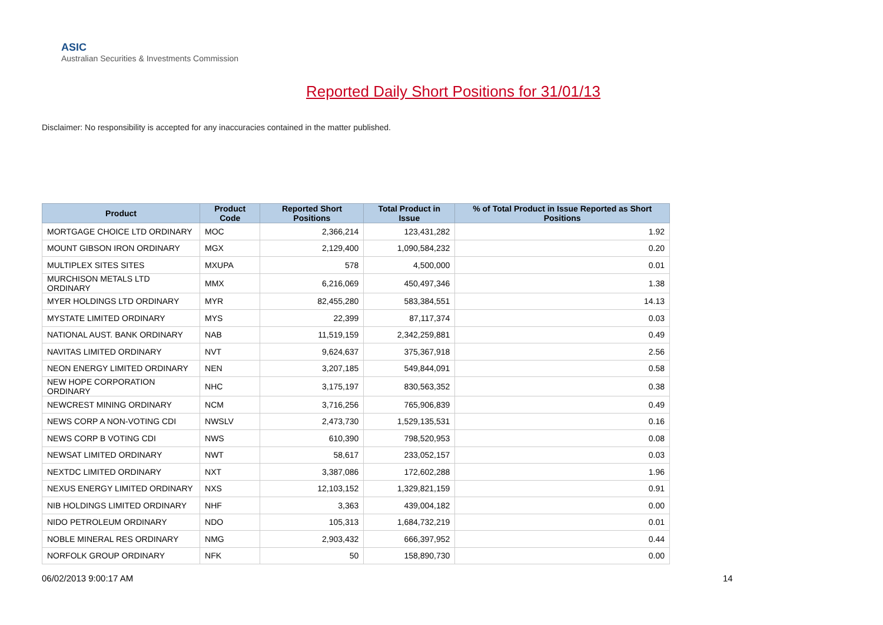ASIC
Australian Securities & Investments Commission
Reported Daily Short Positions for 31/01/13
Disclaimer: No responsibility is accepted for any inaccuracies contained in the matter published.
| Product | Product Code | Reported Short Positions | Total Product in Issue | % of Total Product in Issue Reported as Short Positions |
| --- | --- | --- | --- | --- |
| MORTGAGE CHOICE LTD ORDINARY | MOC | 2,366,214 | 123,431,282 | 1.92 |
| MOUNT GIBSON IRON ORDINARY | MGX | 2,129,400 | 1,090,584,232 | 0.20 |
| MULTIPLEX SITES SITES | MXUPA | 578 | 4,500,000 | 0.01 |
| MURCHISON METALS LTD ORDINARY | MMX | 6,216,069 | 450,497,346 | 1.38 |
| MYER HOLDINGS LTD ORDINARY | MYR | 82,455,280 | 583,384,551 | 14.13 |
| MYSTATE LIMITED ORDINARY | MYS | 22,399 | 87,117,374 | 0.03 |
| NATIONAL AUST. BANK ORDINARY | NAB | 11,519,159 | 2,342,259,881 | 0.49 |
| NAVITAS LIMITED ORDINARY | NVT | 9,624,637 | 375,367,918 | 2.56 |
| NEON ENERGY LIMITED ORDINARY | NEN | 3,207,185 | 549,844,091 | 0.58 |
| NEW HOPE CORPORATION ORDINARY | NHC | 3,175,197 | 830,563,352 | 0.38 |
| NEWCREST MINING ORDINARY | NCM | 3,716,256 | 765,906,839 | 0.49 |
| NEWS CORP A NON-VOTING CDI | NWSLV | 2,473,730 | 1,529,135,531 | 0.16 |
| NEWS CORP B VOTING CDI | NWS | 610,390 | 798,520,953 | 0.08 |
| NEWSAT LIMITED ORDINARY | NWT | 58,617 | 233,052,157 | 0.03 |
| NEXTDC LIMITED ORDINARY | NXT | 3,387,086 | 172,602,288 | 1.96 |
| NEXUS ENERGY LIMITED ORDINARY | NXS | 12,103,152 | 1,329,821,159 | 0.91 |
| NIB HOLDINGS LIMITED ORDINARY | NHF | 3,363 | 439,004,182 | 0.00 |
| NIDO PETROLEUM ORDINARY | NDO | 105,313 | 1,684,732,219 | 0.01 |
| NOBLE MINERAL RES ORDINARY | NMG | 2,903,432 | 666,397,952 | 0.44 |
| NORFOLK GROUP ORDINARY | NFK | 50 | 158,890,730 | 0.00 |
06/02/2013 9:00:17 AM 14